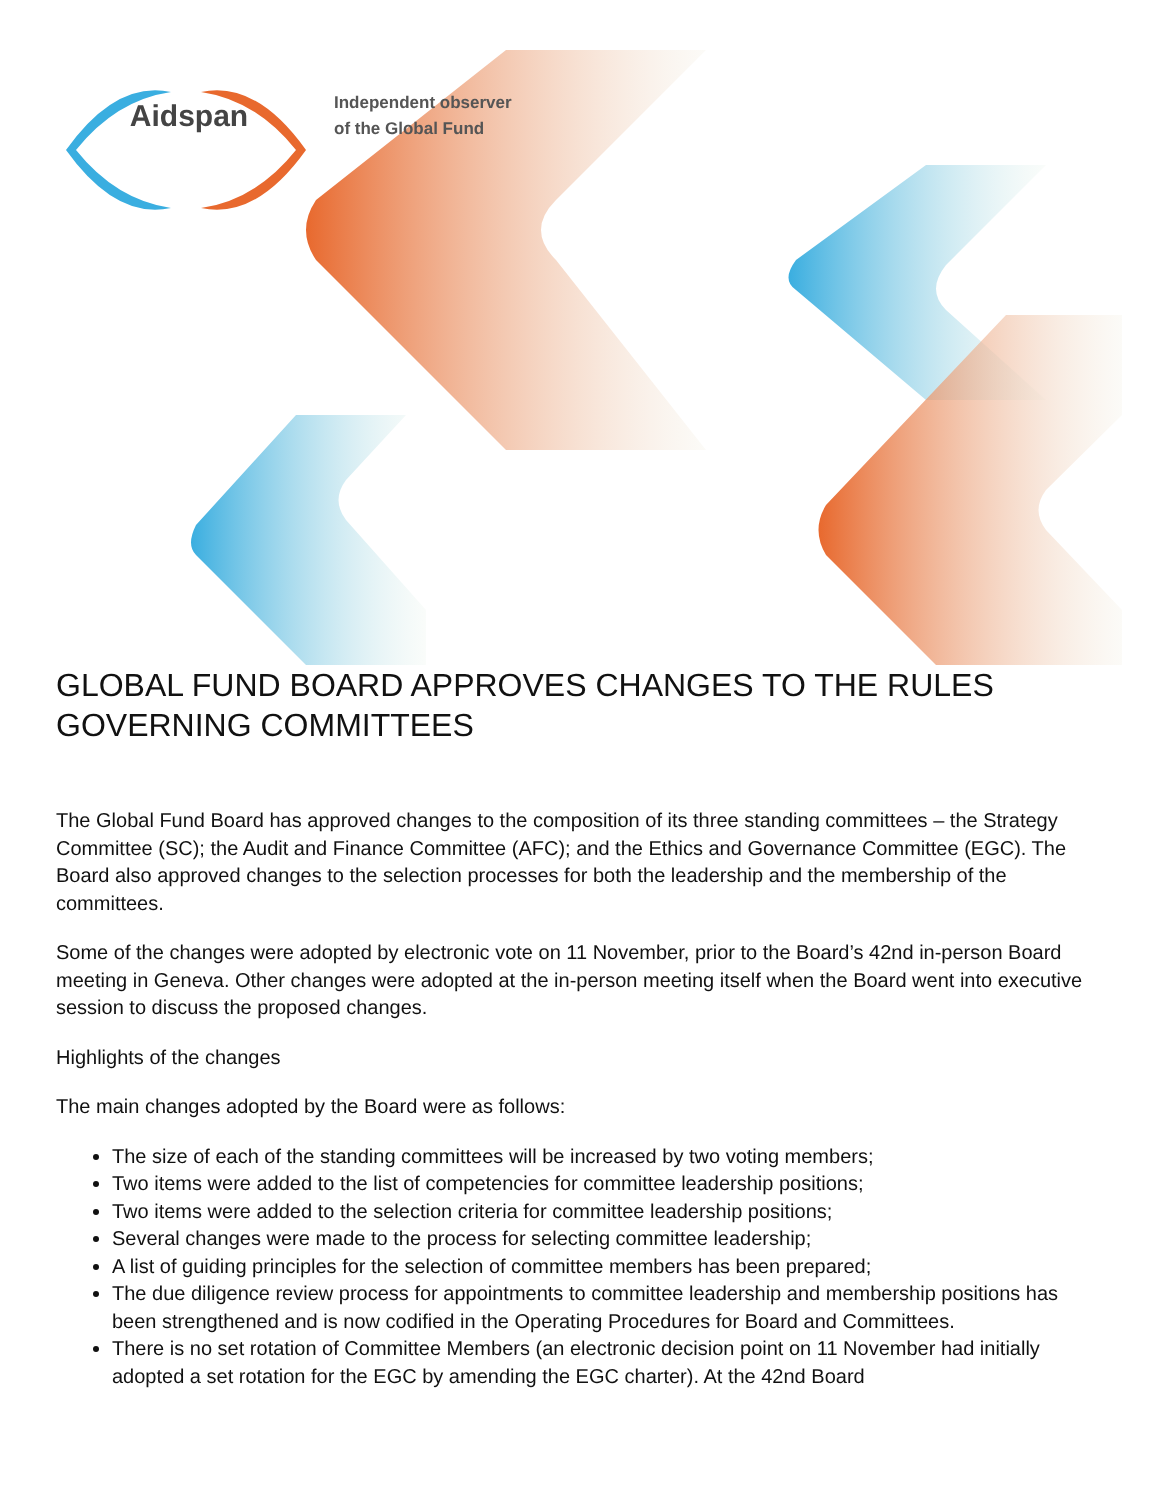Aidspan
Independent observer
of the Global Fund
GLOBAL FUND BOARD APPROVES CHANGES TO THE RULES GOVERNING COMMITTEES
The Global Fund Board has approved changes to the composition of its three standing committees – the Strategy Committee (SC); the Audit and Finance Committee (AFC); and the Ethics and Governance Committee (EGC). The Board also approved changes to the selection processes for both the leadership and the membership of the committees.
Some of the changes were adopted by electronic vote on 11 November, prior to the Board’s 42nd in-person Board meeting in Geneva. Other changes were adopted at the in-person meeting itself when the Board went into executive session to discuss the proposed changes.
Highlights of the changes
The main changes adopted by the Board were as follows:
The size of each of the standing committees will be increased by two voting members;
Two items were added to the list of competencies for committee leadership positions;
Two items were added to the selection criteria for committee leadership positions;
Several changes were made to the process for selecting committee leadership;
A list of guiding principles for the selection of committee members has been prepared;
The due diligence review process for appointments to committee leadership and membership positions has been strengthened and is now codified in the Operating Procedures for Board and Committees.
There is no set rotation of Committee Members (an electronic decision point on 11 November had initially adopted a set rotation for the EGC by amending the EGC charter). At the 42nd Board